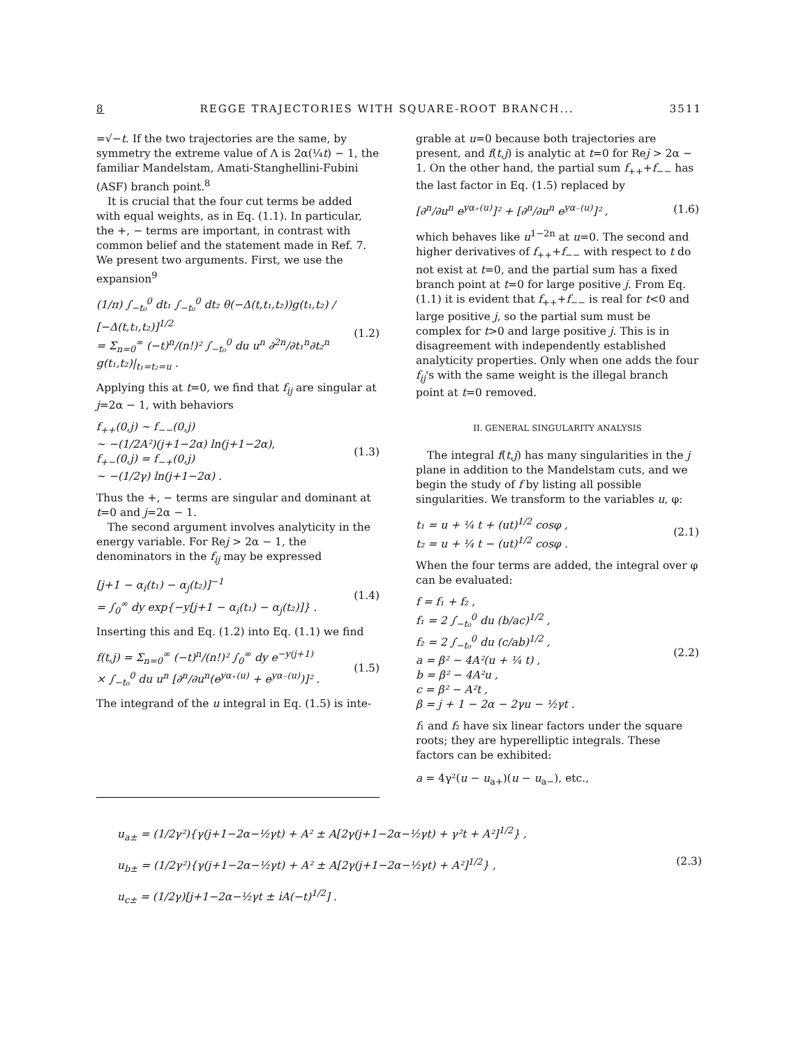8 REGGE TRAJECTORIES WITH SQUARE-ROOT BRANCH... 3511
=√−t. If the two trajectories are the same, by symmetry the extreme value of Λ is 2α(¼t) − 1, the familiar Mandelstam, Amati-Stanghellini-Fubini (ASF) branch point.<sup>8</sup>
It is crucial that the four cut terms be added with equal weights, as in Eq. (1.1). In particular, the +, − terms are important, in contrast with common belief and the statement made in Ref. 7. We present two arguments. First, we use the expansion<sup>9</sup>
(1/π) ∫<sub>−t₀</sub><sup>0</sup> dt₁ ∫<sub>−t₀</sub><sup>0</sup> dt₂ θ(−Δ(t,t₁,t₂))g(t₁,t₂) / [−Δ(t,t₁,t₂)]<sup>1/2</sup>
= Σ<sub>n=0</sub><sup>∞</sup> (−t)<sup>n</sup>/(n!)² ∫<sub>−t₀</sub><sup>0</sup> du u<sup>n</sup> ∂<sup>2n</sup>/∂t₁<sup>n</sup>∂t₂<sup>n</sup> g(t₁,t₂)|<sub>t₁=t₂=u</sub> . (1.2)
Applying this at t=0, we find that f<sub>ij</sub> are singular at j=2α − 1, with behaviors
f<sub>++</sub>(0,j) ~ f<sub>−−</sub>(0,j)
~ −(1/2A²)(j+1−2α) ln(j+1−2α),
f<sub>+−</sub>(0,j) = f<sub>−+</sub>(0,j)
~ −(1/2γ) ln(j+1−2α) . (1.3)
Thus the +, − terms are singular and dominant at t=0 and j=2α − 1.
The second argument involves analyticity in the energy variable. For Rej > 2α − 1, the denominators in the f<sub>ij</sub> may be expressed
[j+1 − α<sub>i</sub>(t₁) − α<sub>j</sub>(t₂)]<sup>−1</sup>
= ∫<sub>0</sub><sup>∞</sup> dy exp{−y[j+1 − α<sub>i</sub>(t₁) − α<sub>j</sub>(t₂)]} . (1.4)
Inserting this and Eq. (1.2) into Eq. (1.1) we find
f(t,j) = Σ<sub>n=0</sub><sup>∞</sup> (−t)<sup>n</sup>/(n!)² ∫<sub>0</sub><sup>∞</sup> dy e<sup>−y(j+1)</sup>
× ∫<sub>−t₀</sub><sup>0</sup> du u<sup>n</sup> [∂<sup>n</sup>/∂u<sup>n</sup>(e<sup>yα₊(u)</sup> + e<sup>yα₋(u)</sup>)]² . (1.5)
The integrand of the u integral in Eq. (1.5) is inte-
grable at u=0 because both trajectories are present, and f(t,j) is analytic at t=0 for Rej > 2α − 1. On the other hand, the partial sum f<sub>++</sub>+f<sub>−−</sub> has the last factor in Eq. (1.5) replaced by
[∂<sup>n</sup>/∂u<sup>n</sup> e<sup>yα₊(u)</sup>]² + [∂<sup>n</sup>/∂u<sup>n</sup> e<sup>yα₋(u)</sup>]² , (1.6)
which behaves like u<sup>1−2n</sup> at u=0. The second and higher derivatives of f<sub>++</sub>+f<sub>−−</sub> with respect to t do not exist at t=0, and the partial sum has a fixed branch point at t=0 for large positive j. From Eq. (1.1) it is evident that f<sub>++</sub>+f<sub>−−</sub> is real for t<0 and large positive j, so the partial sum must be complex for t>0 and large positive j. This is in disagreement with independently established analyticity properties. Only when one adds the four f<sub>ij</sub>'s with the same weight is the illegal branch point at t=0 removed.
II. GENERAL SINGULARITY ANALYSIS
The integral f(t,j) has many singularities in the j plane in addition to the Mandelstam cuts, and we begin the study of f by listing all possible singularities. We transform to the variables u, φ:
t₁ = u + ¼ t + (ut)<sup>1/2</sup> cosφ ,
t₂ = u + ¼ t − (ut)<sup>1/2</sup> cosφ . (2.1)
When the four terms are added, the integral over φ can be evaluated:
f = f₁ + f₂ ,
f₁ = 2 ∫<sub>−t₀</sub><sup>0</sup> du (b/ac)<sup>1/2</sup> ,
f₂ = 2 ∫<sub>−t₀</sub><sup>0</sup> du (c/ab)<sup>1/2</sup> ,
a = β² − 4A²(u + ¼ t) ,
b = β² − 4A²u ,
c = β² − A²t ,
β = j + 1 − 2α − 2γu − ½γt . (2.2)
f₁ and f₂ have six linear factors under the square roots; they are hyperelliptic integrals. These factors can be exhibited:
a = 4γ²(u − u<sub>a+</sub>)(u − u<sub>a−</sub>), etc.,
u<sub>a±</sub> = (1/2γ²){γ(j+1−2α−½γt) + A² ± A[2γ(j+1−2α−½γt) + γ²t + A²]<sup>1/2</sup>} ,
u<sub>b±</sub> = (1/2γ²){γ(j+1−2α−½γt) + A² ± A[2γ(j+1−2α−½γt) + A²]<sup>1/2</sup>} , (2.3)
u<sub>c±</sub> = (1/2γ)[j+1−2α−½γt ± iA(−t)<sup>1/2</sup>] .